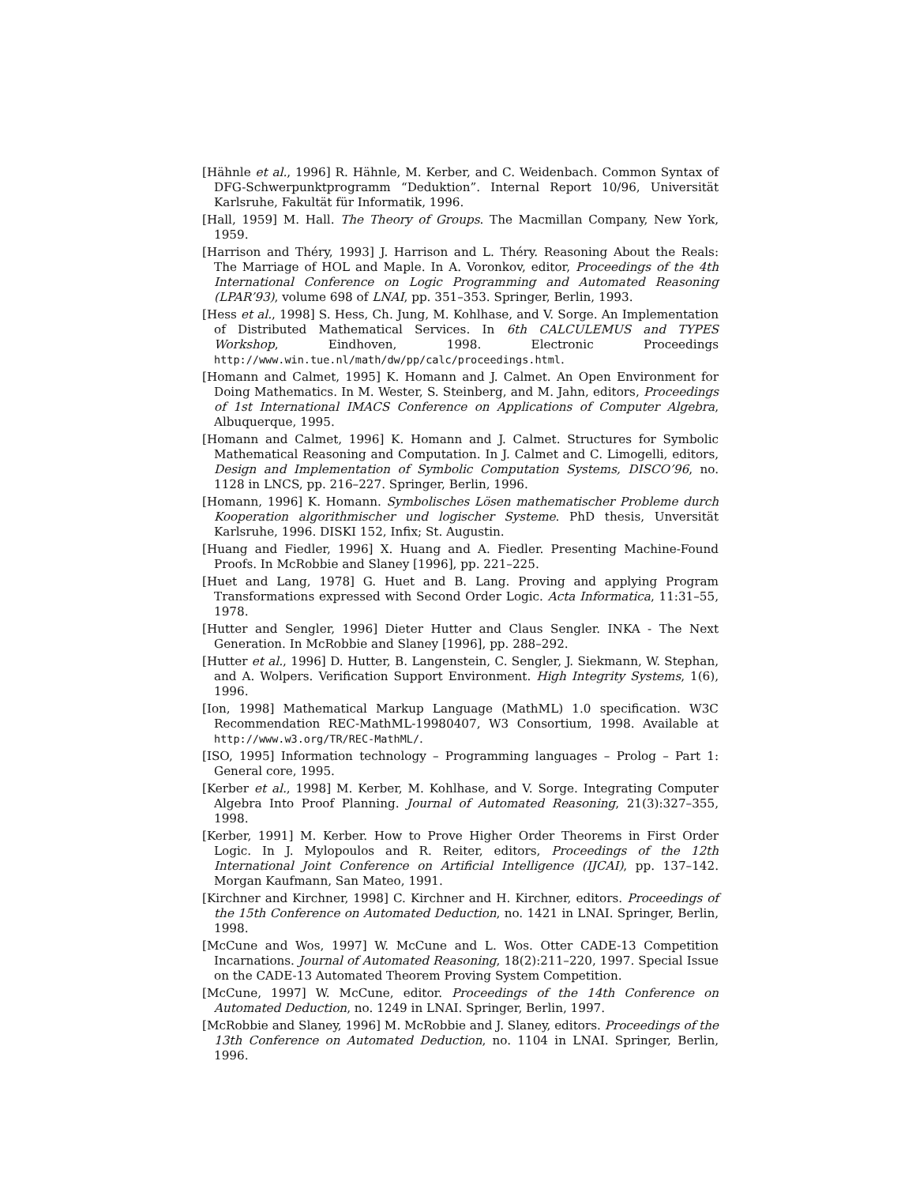[Hähnle et al., 1996] R. Hähnle, M. Kerber, and C. Weidenbach. Common Syntax of DFG-Schwerpunktprogramm “Deduktion”. Internal Report 10/96, Universität Karlsruhe, Fakultät für Informatik, 1996.
[Hall, 1959] M. Hall. The Theory of Groups. The Macmillan Company, New York, 1959.
[Harrison and Théry, 1993] J. Harrison and L. Théry. Reasoning About the Reals: The Marriage of HOL and Maple. In A. Voronkov, editor, Proceedings of the 4th International Conference on Logic Programming and Automated Reasoning (LPAR’93), volume 698 of LNAI, pp. 351–353. Springer, Berlin, 1993.
[Hess et al., 1998] S. Hess, Ch. Jung, M. Kohlhase, and V. Sorge. An Implementation of Distributed Mathematical Services. In 6th CALCULEMUS and TYPES Workshop, Eindhoven, 1998. Electronic Proceedings http://www.win.tue.nl/math/dw/pp/calc/proceedings.html.
[Homann and Calmet, 1995] K. Homann and J. Calmet. An Open Environment for Doing Mathematics. In M. Wester, S. Steinberg, and M. Jahn, editors, Proceedings of 1st International IMACS Conference on Applications of Computer Algebra, Albuquerque, 1995.
[Homann and Calmet, 1996] K. Homann and J. Calmet. Structures for Symbolic Mathematical Reasoning and Computation. In J. Calmet and C. Limogelli, editors, Design and Implementation of Symbolic Computation Systems, DISCO’96, no. 1128 in LNCS, pp. 216–227. Springer, Berlin, 1996.
[Homann, 1996] K. Homann. Symbolisches Lösen mathematischer Probleme durch Kooperation algorithmischer und logischer Systeme. PhD thesis, Unversität Karlsruhe, 1996. DISKI 152, Infix; St. Augustin.
[Huang and Fiedler, 1996] X. Huang and A. Fiedler. Presenting Machine-Found Proofs. In McRobbie and Slaney [1996], pp. 221–225.
[Huet and Lang, 1978] G. Huet and B. Lang. Proving and applying Program Transformations expressed with Second Order Logic. Acta Informatica, 11:31–55, 1978.
[Hutter and Sengler, 1996] Dieter Hutter and Claus Sengler. INKA - The Next Generation. In McRobbie and Slaney [1996], pp. 288–292.
[Hutter et al., 1996] D. Hutter, B. Langenstein, C. Sengler, J. Siekmann, W. Stephan, and A. Wolpers. Verification Support Environment. High Integrity Systems, 1(6), 1996.
[Ion, 1998] Mathematical Markup Language (MathML) 1.0 specification. W3C Recommendation REC-MathML-19980407, W3 Consortium, 1998. Available at http://www.w3.org/TR/REC-MathML/.
[ISO, 1995] Information technology – Programming languages – Prolog – Part 1: General core, 1995.
[Kerber et al., 1998] M. Kerber, M. Kohlhase, and V. Sorge. Integrating Computer Algebra Into Proof Planning. Journal of Automated Reasoning, 21(3):327–355, 1998.
[Kerber, 1991] M. Kerber. How to Prove Higher Order Theorems in First Order Logic. In J. Mylopoulos and R. Reiter, editors, Proceedings of the 12th International Joint Conference on Artificial Intelligence (IJCAI), pp. 137–142. Morgan Kaufmann, San Mateo, 1991.
[Kirchner and Kirchner, 1998] C. Kirchner and H. Kirchner, editors. Proceedings of the 15th Conference on Automated Deduction, no. 1421 in LNAI. Springer, Berlin, 1998.
[McCune and Wos, 1997] W. McCune and L. Wos. Otter CADE-13 Competition Incarnations. Journal of Automated Reasoning, 18(2):211–220, 1997. Special Issue on the CADE-13 Automated Theorem Proving System Competition.
[McCune, 1997] W. McCune, editor. Proceedings of the 14th Conference on Automated Deduction, no. 1249 in LNAI. Springer, Berlin, 1997.
[McRobbie and Slaney, 1996] M. McRobbie and J. Slaney, editors. Proceedings of the 13th Conference on Automated Deduction, no. 1104 in LNAI. Springer, Berlin, 1996.